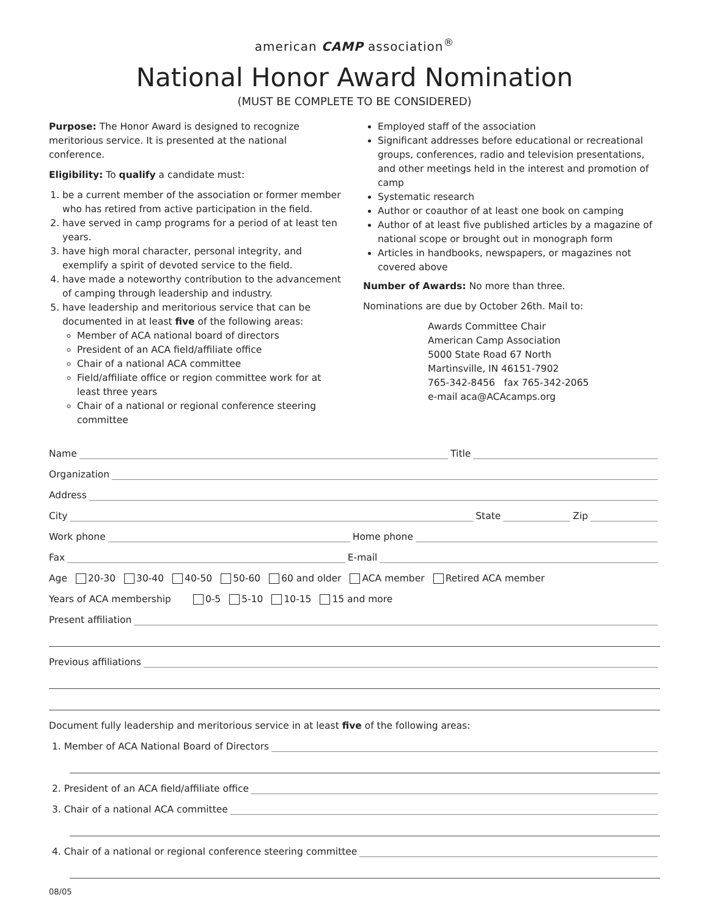american CAMP association<sup>®</sup>
National Honor Award Nomination
(MUST BE COMPLETE TO BE CONSIDERED)
Purpose: The Honor Award is designed to recognize meritorious service. It is presented at the national conference.
Eligibility: To qualify a candidate must:
1. be a current member of the association or former member who has retired from active participation in the field.
2. have served in camp programs for a period of at least ten years.
3. have high moral character, personal integrity, and exemplify a spirit of devoted service to the field.
4. have made a noteworthy contribution to the advancement of camping through leadership and industry.
5. have leadership and meritorious service that can be documented in at least five of the following areas:
Member of ACA national board of directors
President of an ACA field/affiliate office
Chair of a national ACA committee
Field/affiliate office or region committee work for at least three years
Chair of a national or regional conference steering committee
Employed staff of the association
Significant addresses before educational or recreational groups, conferences, radio and television presentations, and other meetings held in the interest and promotion of camp
Systematic research
Author or coauthor of at least one book on camping
Author of at least five published articles by a magazine of national scope or brought out in monograph form
Articles in handbooks, newspapers, or magazines not covered above
Number of Awards: No more than three.
Nominations are due by October 26th. Mail to:
Awards Committee Chair
American Camp Association
5000 State Road 67 North
Martinsville, IN 46151-7902
765-342-8456 fax 765-342-2065
e-mail aca@ACAcamps.org
Name Title
Organization
Address
City State Zip
Work phone Home phone
Fax E-mail
Age 20-30 30-40 40-50 50-60 60 and older ACA member Retired ACA member
Years of ACA membership 0-5 5-10 10-15 15 and more
Present affiliation
Previous affiliations
Document fully leadership and meritorious service in at least five of the following areas:
1. Member of ACA National Board of Directors
2. President of an ACA field/affiliate office
3. Chair of a national ACA committee
4. Chair of a national or regional conference steering committee
08/05